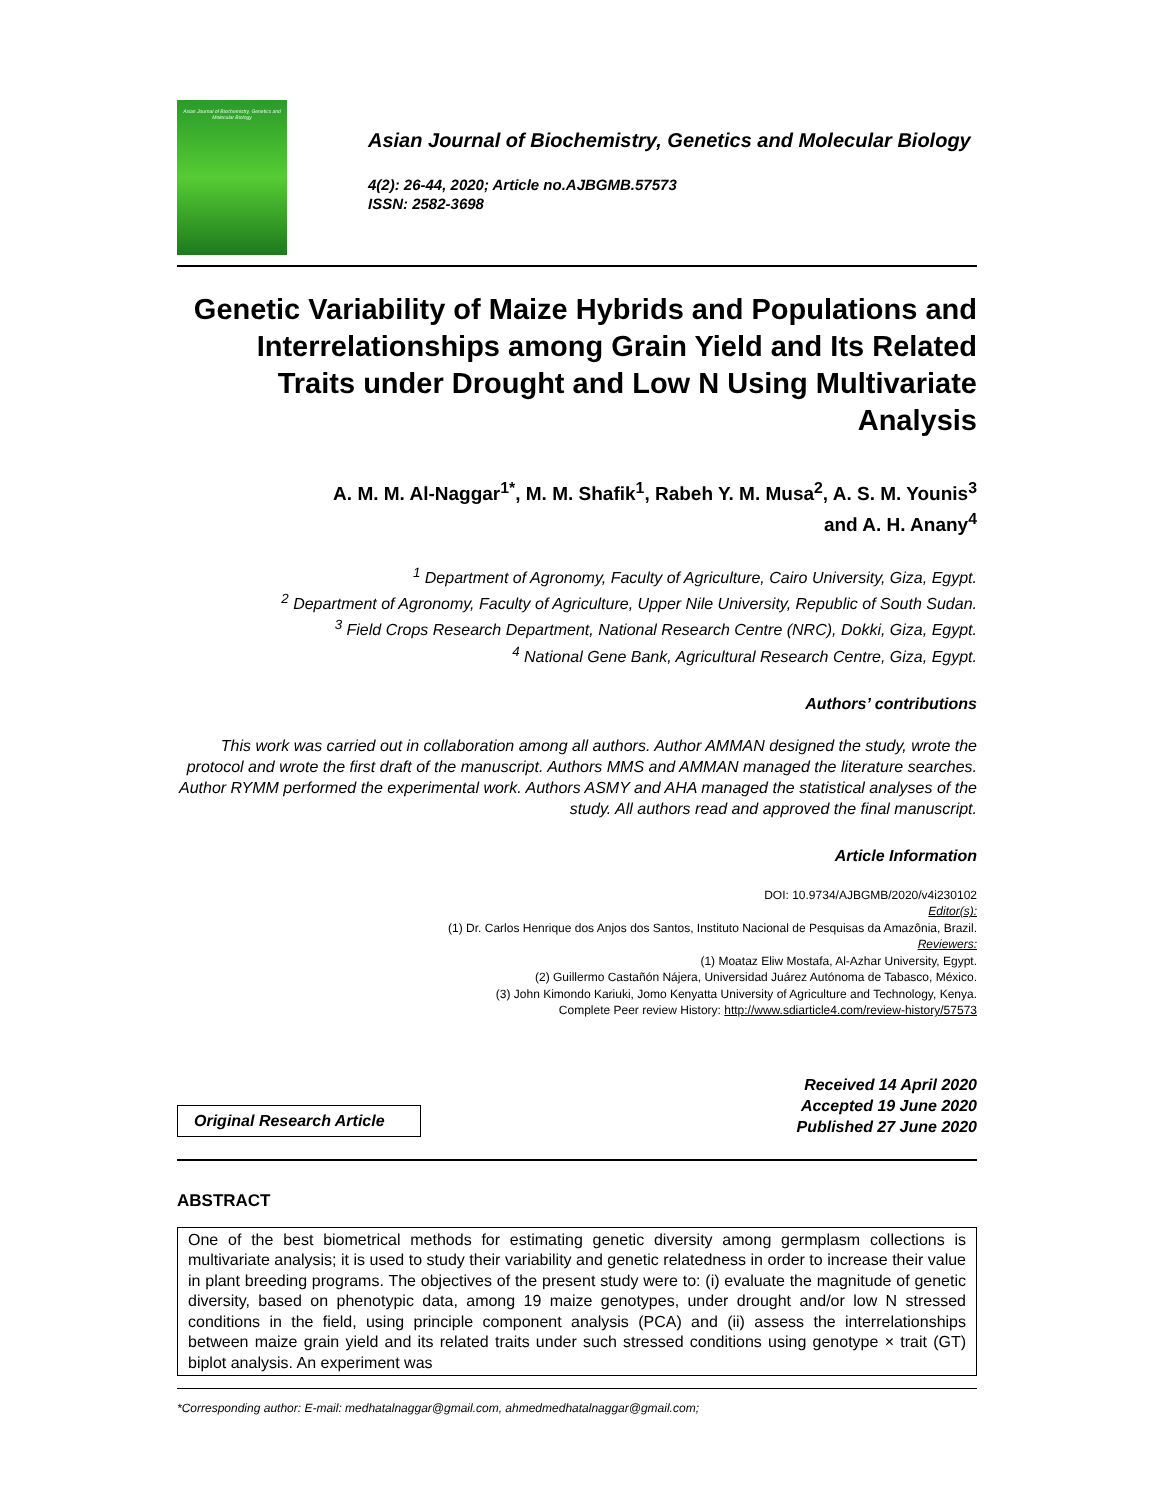Asian Journal of Biochemistry, Genetics and Molecular Biology
Asian Journal of Biochemistry, Genetics and Molecular Biology
4(2): 26-44, 2020; Article no.AJBGMB.57573
ISSN: 2582-3698
Genetic Variability of Maize Hybrids and Populations and Interrelationships among Grain Yield and Its Related Traits under Drought and Low N Using Multivariate Analysis
A. M. M. Al-Naggar<sup>1*</sup>, M. M. Shafik<sup>1</sup>, Rabeh Y. M. Musa<sup>2</sup>, A. S. M. Younis<sup>3</sup>
and A. H. Anany<sup>4</sup>
<sup>1</sup> Department of Agronomy, Faculty of Agriculture, Cairo University, Giza, Egypt.
<sup>2</sup> Department of Agronomy, Faculty of Agriculture, Upper Nile University, Republic of South Sudan.
<sup>3</sup> Field Crops Research Department, National Research Centre (NRC), Dokki, Giza, Egypt.
<sup>4</sup> National Gene Bank, Agricultural Research Centre, Giza, Egypt.
Authors’ contributions
This work was carried out in collaboration among all authors. Author AMMAN designed the study, wrote the protocol and wrote the first draft of the manuscript. Authors MMS and AMMAN managed the literature searches. Author RYMM performed the experimental work. Authors ASMY and AHA managed the statistical analyses of the study. All authors read and approved the final manuscript.
Article Information
DOI: 10.9734/AJBGMB/2020/v4i230102
Editor(s):
(1) Dr. Carlos Henrique dos Anjos dos Santos, Instituto Nacional de Pesquisas da Amazônia, Brazil.
Reviewers:
(1) Moataz Eliw Mostafa, Al-Azhar University, Egypt.
(2) Guillermo Castañón Nájera, Universidad Juárez Autónoma de Tabasco, México.
(3) John Kimondo Kariuki, Jomo Kenyatta University of Agriculture and Technology, Kenya.
Complete Peer review History: http://www.sdiarticle4.com/review-history/57573
Original Research Article
Received 14 April 2020
Accepted 19 June 2020
Published 27 June 2020
ABSTRACT
One of the best biometrical methods for estimating genetic diversity among germplasm collections is multivariate analysis; it is used to study their variability and genetic relatedness in order to increase their value in plant breeding programs. The objectives of the present study were to: (i) evaluate the magnitude of genetic diversity, based on phenotypic data, among 19 maize genotypes, under drought and/or low N stressed conditions in the field, using principle component analysis (PCA) and (ii) assess the interrelationships between maize grain yield and its related traits under such stressed conditions using genotype × trait (GT) biplot analysis. An experiment was
*Corresponding author: E-mail: medhatalnaggar@gmail.com, ahmedmedhatalnaggar@gmail.com;